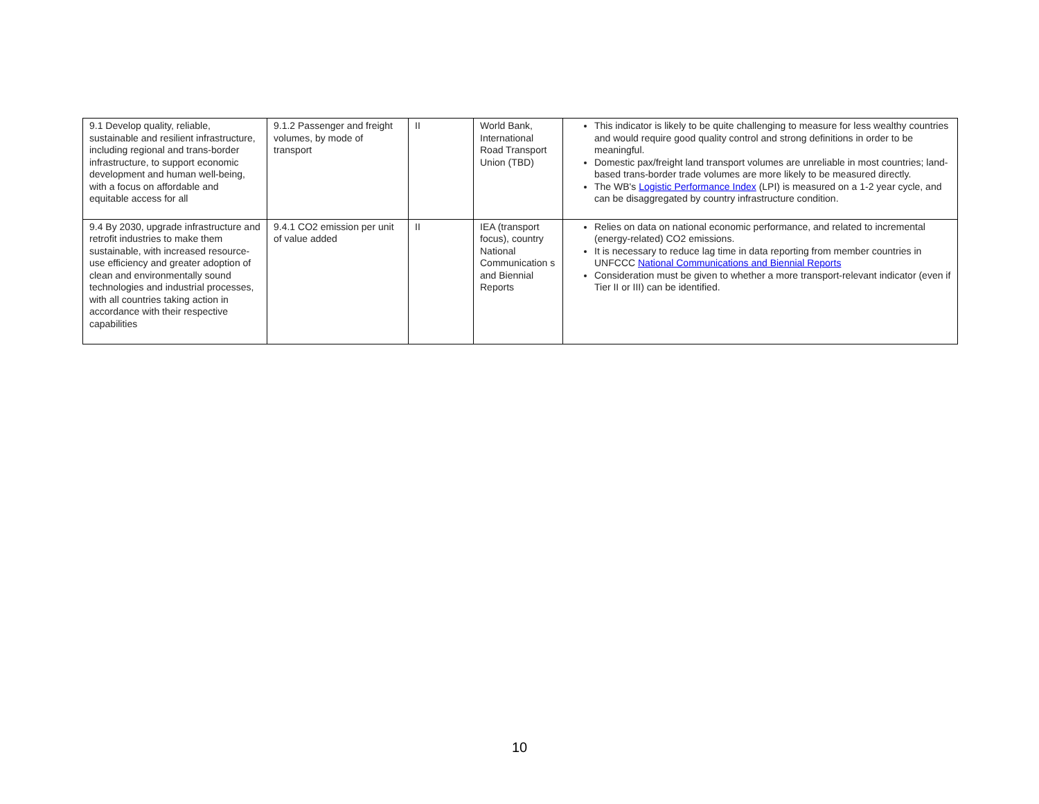| 9.1 Develop quality, reliable, sustainable and resilient infrastructure, including regional and trans-border infrastructure, to support economic development and human well-being, with a focus on affordable and equitable access for all | 9.1.2 Passenger and freight volumes, by mode of transport | II | World Bank, International Road Transport Union (TBD) | This indicator is likely to be quite challenging to measure for less wealthy countries and would require good quality control and strong definitions in order to be meaningful. Domestic pax/freight land transport volumes are unreliable in most countries; land-based trans-border trade volumes are more likely to be measured directly. The WB's Logistic Performance Index (LPI) is measured on a 1-2 year cycle, and can be disaggregated by country infrastructure condition. |
| 9.4 By 2030, upgrade infrastructure and retrofit industries to make them sustainable, with increased resource-use efficiency and greater adoption of clean and environmentally sound technologies and industrial processes, with all countries taking action in accordance with their respective capabilities | 9.4.1 CO2 emission per unit of value added | II | IEA (transport focus), country National Communication s and Biennial Reports | Relies on data on national economic performance, and related to incremental (energy-related) CO2 emissions. It is necessary to reduce lag time in data reporting from member countries in UNFCCC National Communications and Biennial Reports Consideration must be given to whether a more transport-relevant indicator (even if Tier II or III) can be identified. |
10